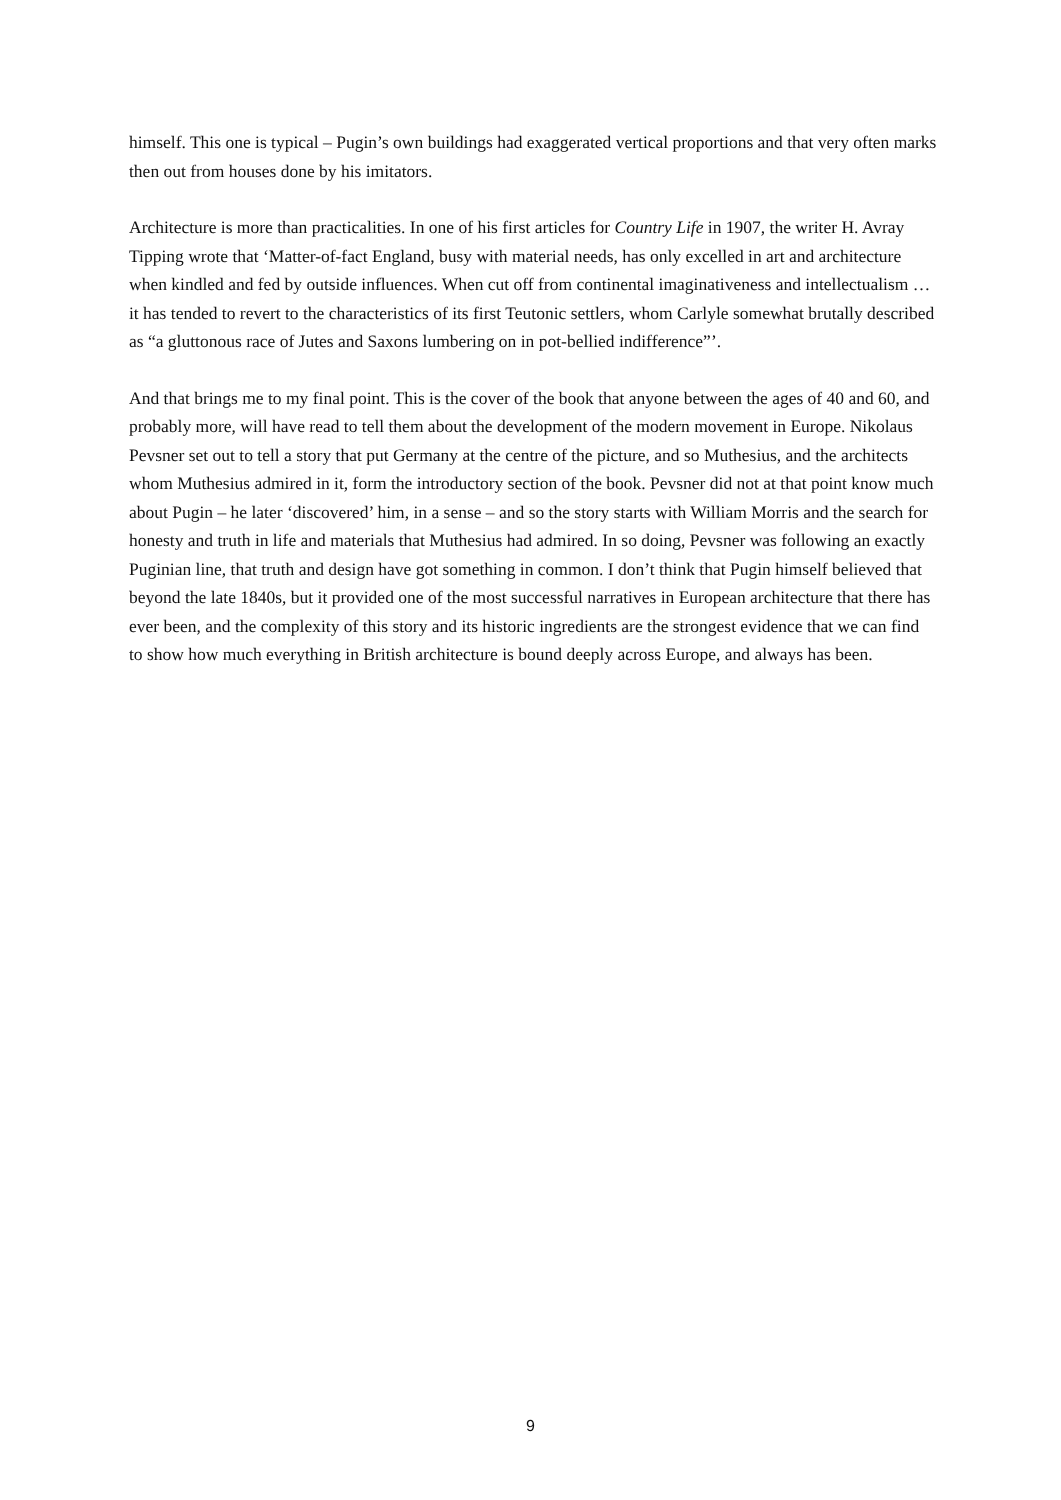himself. This one is typical – Pugin’s own buildings had exaggerated vertical proportions and that very often marks then out from houses done by his imitators.
Architecture is more than practicalities. In one of his first articles for Country Life in 1907, the writer H. Avray Tipping wrote that ‘Matter-of-fact England, busy with material needs, has only excelled in art and architecture when kindled and fed by outside influences. When cut off from continental imaginativeness and intellectualism … it has tended to revert to the characteristics of its first Teutonic settlers, whom Carlyle somewhat brutally described as “a gluttonous race of Jutes and Saxons lumbering on in pot-bellied indifference”’.
And that brings me to my final point. This is the cover of the book that anyone between the ages of 40 and 60, and probably more, will have read to tell them about the development of the modern movement in Europe. Nikolaus Pevsner set out to tell a story that put Germany at the centre of the picture, and so Muthesius, and the architects whom Muthesius admired in it, form the introductory section of the book. Pevsner did not at that point know much about Pugin – he later ‘discovered’ him, in a sense – and so the story starts with William Morris and the search for honesty and truth in life and materials that Muthesius had admired. In so doing, Pevsner was following an exactly Puginian line, that truth and design have got something in common. I don’t think that Pugin himself believed that beyond the late 1840s, but it provided one of the most successful narratives in European architecture that there has ever been, and the complexity of this story and its historic ingredients are the strongest evidence that we can find to show how much everything in British architecture is bound deeply across Europe, and always has been.
9